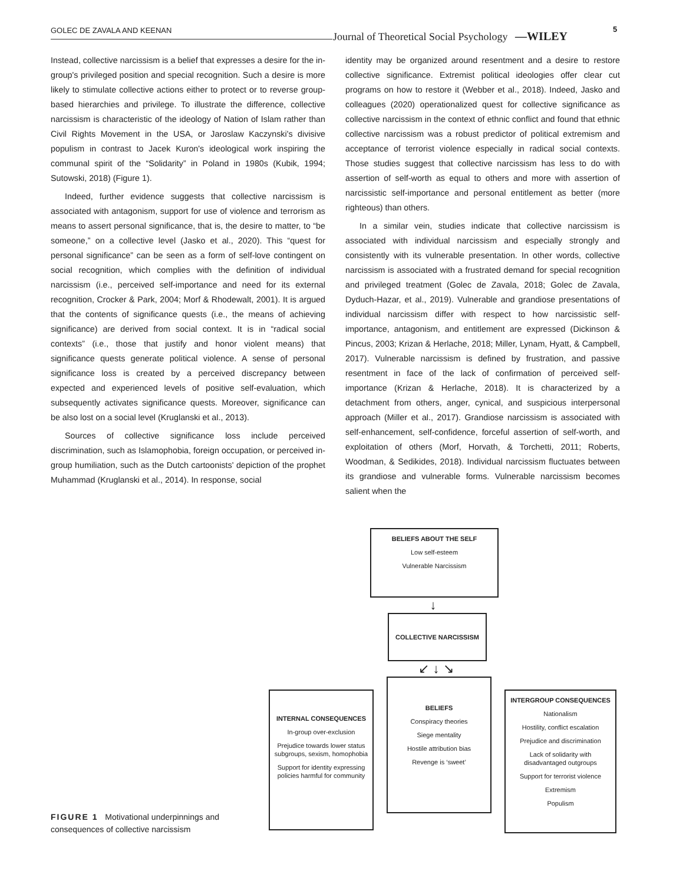GOLEC DE ZAVALA AND KEENAN Journal of Theoretical Social Psychology —WILEY
5
Instead, collective narcissism is a belief that expresses a desire for the in-group's privileged position and special recognition. Such a desire is more likely to stimulate collective actions either to protect or to reverse group-based hierarchies and privilege. To illustrate the difference, collective narcissism is characteristic of the ideology of Nation of Islam rather than Civil Rights Movement in the USA, or Jaroslaw Kaczynski's divisive populism in contrast to Jacek Kuron's ideological work inspiring the communal spirit of the “Solidarity” in Poland in 1980s (Kubik, 1994; Sutowski, 2018) (Figure 1).
Indeed, further evidence suggests that collective narcissism is associated with antagonism, support for use of violence and terrorism as means to assert personal significance, that is, the desire to matter, to “be someone,” on a collective level (Jasko et al., 2020). This “quest for personal significance” can be seen as a form of self-love contingent on social recognition, which complies with the definition of individual narcissism (i.e., perceived self-importance and need for its external recognition, Crocker & Park, 2004; Morf & Rhodewalt, 2001). It is argued that the contents of significance quests (i.e., the means of achieving significance) are derived from social context. It is in “radical social contexts” (i.e., those that justify and honor violent means) that significance quests generate political violence. A sense of personal significance loss is created by a perceived discrepancy between expected and experienced levels of positive self-evaluation, which subsequently activates significance quests. Moreover, significance can be also lost on a social level (Kruglanski et al., 2013).
Sources of collective significance loss include perceived discrimination, such as Islamophobia, foreign occupation, or perceived in-group humiliation, such as the Dutch cartoonists' depiction of the prophet Muhammad (Kruglanski et al., 2014). In response, social
identity may be organized around resentment and a desire to restore collective significance. Extremist political ideologies offer clear cut programs on how to restore it (Webber et al., 2018). Indeed, Jasko and colleagues (2020) operationalized quest for collective significance as collective narcissism in the context of ethnic conflict and found that ethnic collective narcissism was a robust predictor of political extremism and acceptance of terrorist violence especially in radical social contexts. Those studies suggest that collective narcissism has less to do with assertion of self-worth as equal to others and more with assertion of narcissistic self-importance and personal entitlement as better (more righteous) than others.
In a similar vein, studies indicate that collective narcissism is associated with individual narcissism and especially strongly and consistently with its vulnerable presentation. In other words, collective narcissism is associated with a frustrated demand for special recognition and privileged treatment (Golec de Zavala, 2018; Golec de Zavala, Dyduch-Hazar, et al., 2019). Vulnerable and grandiose presentations of individual narcissism differ with respect to how narcissistic self-importance, antagonism, and entitlement are expressed (Dickinson & Pincus, 2003; Krizan & Herlache, 2018; Miller, Lynam, Hyatt, & Campbell, 2017). Vulnerable narcissism is defined by frustration, and passive resentment in face of the lack of confirmation of perceived self-importance (Krizan & Herlache, 2018). It is characterized by a detachment from others, anger, cynical, and suspicious interpersonal approach (Miller et al., 2017). Grandiose narcissism is associated with self-enhancement, self-confidence, forceful assertion of self-worth, and exploitation of others (Morf, Horvath, & Torchetti, 2011; Roberts, Woodman, & Sedikides, 2018). Individual narcissism fluctuates between its grandiose and vulnerable forms. Vulnerable narcissism becomes salient when the
FIGURE 1 Motivational underpinnings and consequences of collective narcissism
BELIEFS ABOUT THE SELF
Low self-esteem
Vulnerable Narcissism
↓
COLLECTIVE NARCISSISM
↙ ↓ ↘
INTERNAL CONSEQUENCES
In-group over-exclusion
Prejudice towards lower status subgroups, sexism, homophobia
Support for identity expressing policies harmful for community
BELIEFS
Conspiracy theories
Siege mentality
Hostile attribution bias
Revenge is ‘sweet’
INTERGROUP CONSEQUENCES
Nationalism
Hostility, conflict escalation
Prejudice and discrimination
Lack of solidarity with disadvantaged outgroups
Support for terrorist violence
Extremism
Populism